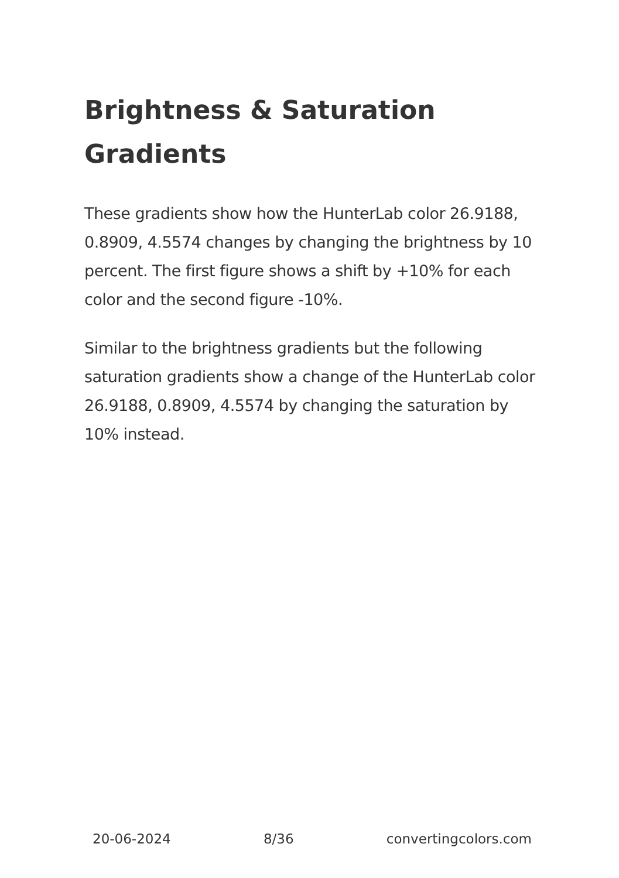Brightness & Saturation Gradients
These gradients show how the HunterLab color 26.9188, 0.8909, 4.5574 changes by changing the brightness by 10 percent. The first figure shows a shift by +10% for each color and the second figure -10%.
Similar to the brightness gradients but the following saturation gradients show a change of the HunterLab color 26.9188, 0.8909, 4.5574 by changing the saturation by 10% instead.
20-06-2024 8/36 convertingcolors.com